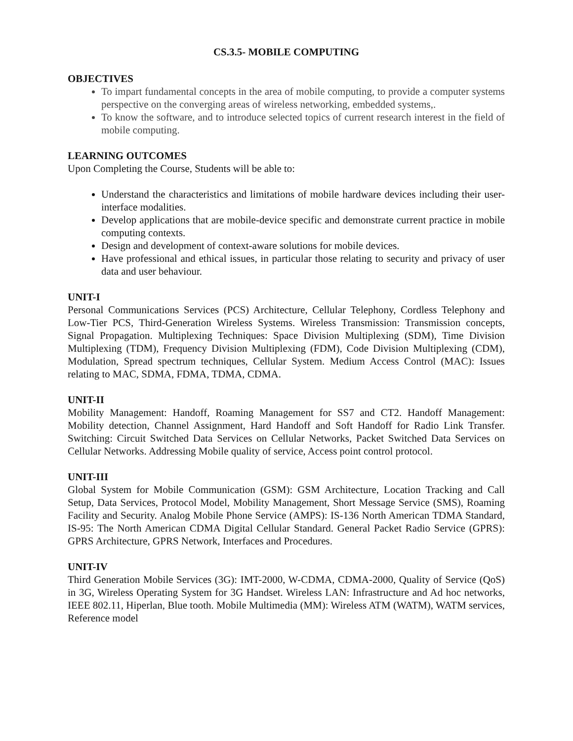CS.3.5- MOBILE COMPUTING
OBJECTIVES
To impart fundamental concepts in the area of mobile computing, to provide a computer systems perspective on the converging areas of wireless networking, embedded systems,.
To know the software, and to introduce selected topics of current research interest in the field of mobile computing.
LEARNING OUTCOMES
Upon Completing the Course, Students will be able to:
Understand the characteristics and limitations of mobile hardware devices including their user-interface modalities.
Develop applications that are mobile-device specific and demonstrate current practice in mobile computing contexts.
Design and development of context-aware solutions for mobile devices.
Have professional and ethical issues, in particular those relating to security and privacy of user data and user behaviour.
UNIT-I
Personal Communications Services (PCS) Architecture, Cellular Telephony, Cordless Telephony and Low-Tier PCS, Third-Generation Wireless Systems. Wireless Transmission: Transmission concepts, Signal Propagation. Multiplexing Techniques: Space Division Multiplexing (SDM), Time Division Multiplexing (TDM), Frequency Division Multiplexing (FDM), Code Division Multiplexing (CDM), Modulation, Spread spectrum techniques, Cellular System. Medium Access Control (MAC): Issues relating to MAC, SDMA, FDMA, TDMA, CDMA.
UNIT-II
Mobility Management: Handoff, Roaming Management for SS7 and CT2. Handoff Management: Mobility detection, Channel Assignment, Hard Handoff and Soft Handoff for Radio Link Transfer. Switching: Circuit Switched Data Services on Cellular Networks, Packet Switched Data Services on Cellular Networks. Addressing Mobile quality of service, Access point control protocol.
UNIT-III
Global System for Mobile Communication (GSM): GSM Architecture, Location Tracking and Call Setup, Data Services, Protocol Model, Mobility Management, Short Message Service (SMS), Roaming Facility and Security. Analog Mobile Phone Service (AMPS): IS-136 North American TDMA Standard, IS-95: The North American CDMA Digital Cellular Standard. General Packet Radio Service (GPRS): GPRS Architecture, GPRS Network, Interfaces and Procedures.
UNIT-IV
Third Generation Mobile Services (3G): IMT-2000, W-CDMA, CDMA-2000, Quality of Service (QoS) in 3G, Wireless Operating System for 3G Handset. Wireless LAN: Infrastructure and Ad hoc networks, IEEE 802.11, Hiperlan, Blue tooth. Mobile Multimedia (MM): Wireless ATM (WATM), WATM services, Reference model